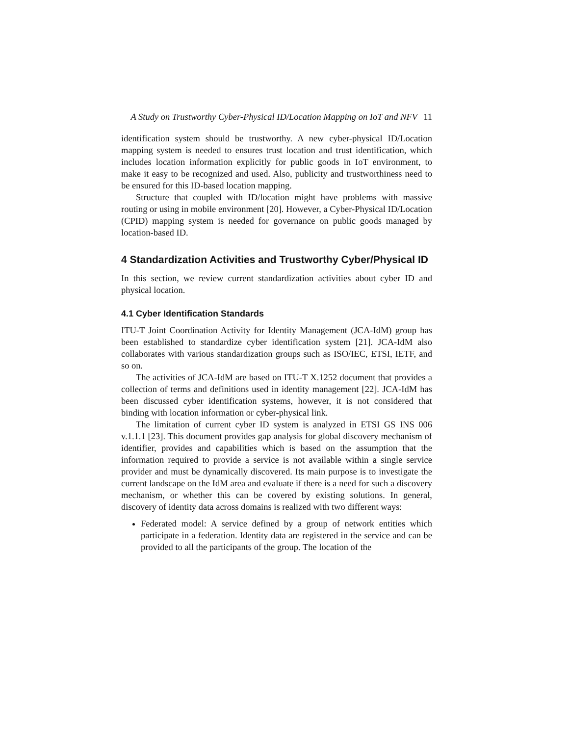A Study on Trustworthy Cyber-Physical ID/Location Mapping on IoT and NFV 11
identification system should be trustworthy. A new cyber-physical ID/Location mapping system is needed to ensures trust location and trust identification, which includes location information explicitly for public goods in IoT environment, to make it easy to be recognized and used. Also, publicity and trustworthiness need to be ensured for this ID-based location mapping.
Structure that coupled with ID/location might have problems with massive routing or using in mobile environment [20]. However, a Cyber-Physical ID/Location (CPID) mapping system is needed for governance on public goods managed by location-based ID.
4 Standardization Activities and Trustworthy Cyber/Physical ID
In this section, we review current standardization activities about cyber ID and physical location.
4.1 Cyber Identification Standards
ITU-T Joint Coordination Activity for Identity Management (JCA-IdM) group has been established to standardize cyber identification system [21]. JCA-IdM also collaborates with various standardization groups such as ISO/IEC, ETSI, IETF, and so on.
The activities of JCA-IdM are based on ITU-T X.1252 document that provides a collection of terms and definitions used in identity management [22]. JCA-IdM has been discussed cyber identification systems, however, it is not considered that binding with location information or cyber-physical link.
The limitation of current cyber ID system is analyzed in ETSI GS INS 006 v.1.1.1 [23]. This document provides gap analysis for global discovery mechanism of identifier, provides and capabilities which is based on the assumption that the information required to provide a service is not available within a single service provider and must be dynamically discovered. Its main purpose is to investigate the current landscape on the IdM area and evaluate if there is a need for such a discovery mechanism, or whether this can be covered by existing solutions. In general, discovery of identity data across domains is realized with two different ways:
Federated model: A service defined by a group of network entities which participate in a federation. Identity data are registered in the service and can be provided to all the participants of the group. The location of the